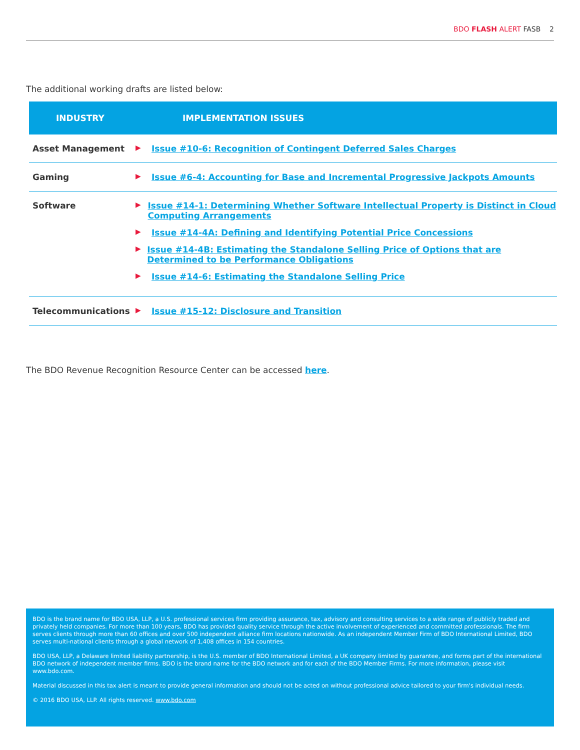BDO FLASH ALERT FASB 2
The additional working drafts are listed below:
| INDUSTRY | IMPLEMENTATION ISSUES |
| --- | --- |
| Asset Management | ▶ Issue #10-6: Recognition of Contingent Deferred Sales Charges |
| Gaming | ▶ Issue #6-4: Accounting for Base and Incremental Progressive Jackpots Amounts |
| Software | ▶ Issue #14-1: Determining Whether Software Intellectual Property is Distinct in Cloud Computing Arrangements ▶ Issue #14-4A: Defining and Identifying Potential Price Concessions ▶ Issue #14-4B: Estimating the Standalone Selling Price of Options that are Determined to be Performance Obligations ▶ Issue #14-6: Estimating the Standalone Selling Price |
| Telecommunications | ▶ Issue #15-12: Disclosure and Transition |
The BDO Revenue Recognition Resource Center can be accessed here.
BDO is the brand name for BDO USA, LLP, a U.S. professional services firm providing assurance, tax, advisory and consulting services to a wide range of publicly traded and privately held companies. For more than 100 years, BDO has provided quality service through the active involvement of experienced and committed professionals. The firm serves clients through more than 60 offices and over 500 independent alliance firm locations nationwide. As an independent Member Firm of BDO International Limited, BDO serves multi-national clients through a global network of 1,408 offices in 154 countries.
BDO USA, LLP, a Delaware limited liability partnership, is the U.S. member of BDO International Limited, a UK company limited by guarantee, and forms part of the international BDO network of independent member firms. BDO is the brand name for the BDO network and for each of the BDO Member Firms. For more information, please visit www.bdo.com.
Material discussed in this tax alert is meant to provide general information and should not be acted on without professional advice tailored to your firm's individual needs.
© 2016 BDO USA, LLP. All rights reserved. www.bdo.com